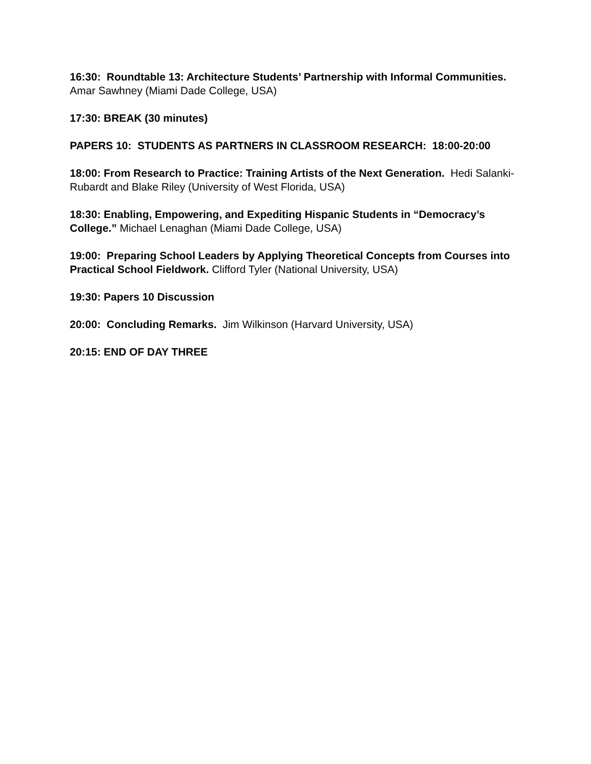16:30: Roundtable 13: Architecture Students’ Partnership with Informal Communities. Amar Sawhney (Miami Dade College, USA)
17:30: BREAK (30 minutes)
PAPERS 10: STUDENTS AS PARTNERS IN CLASSROOM RESEARCH: 18:00-20:00
18:00: From Research to Practice: Training Artists of the Next Generation. Hedi Salanki-Rubardt and Blake Riley (University of West Florida, USA)
18:30: Enabling, Empowering, and Expediting Hispanic Students in “Democracy’s College.” Michael Lenaghan (Miami Dade College, USA)
19:00: Preparing School Leaders by Applying Theoretical Concepts from Courses into Practical School Fieldwork. Clifford Tyler (National University, USA)
19:30: Papers 10 Discussion
20:00: Concluding Remarks. Jim Wilkinson (Harvard University, USA)
20:15: END OF DAY THREE